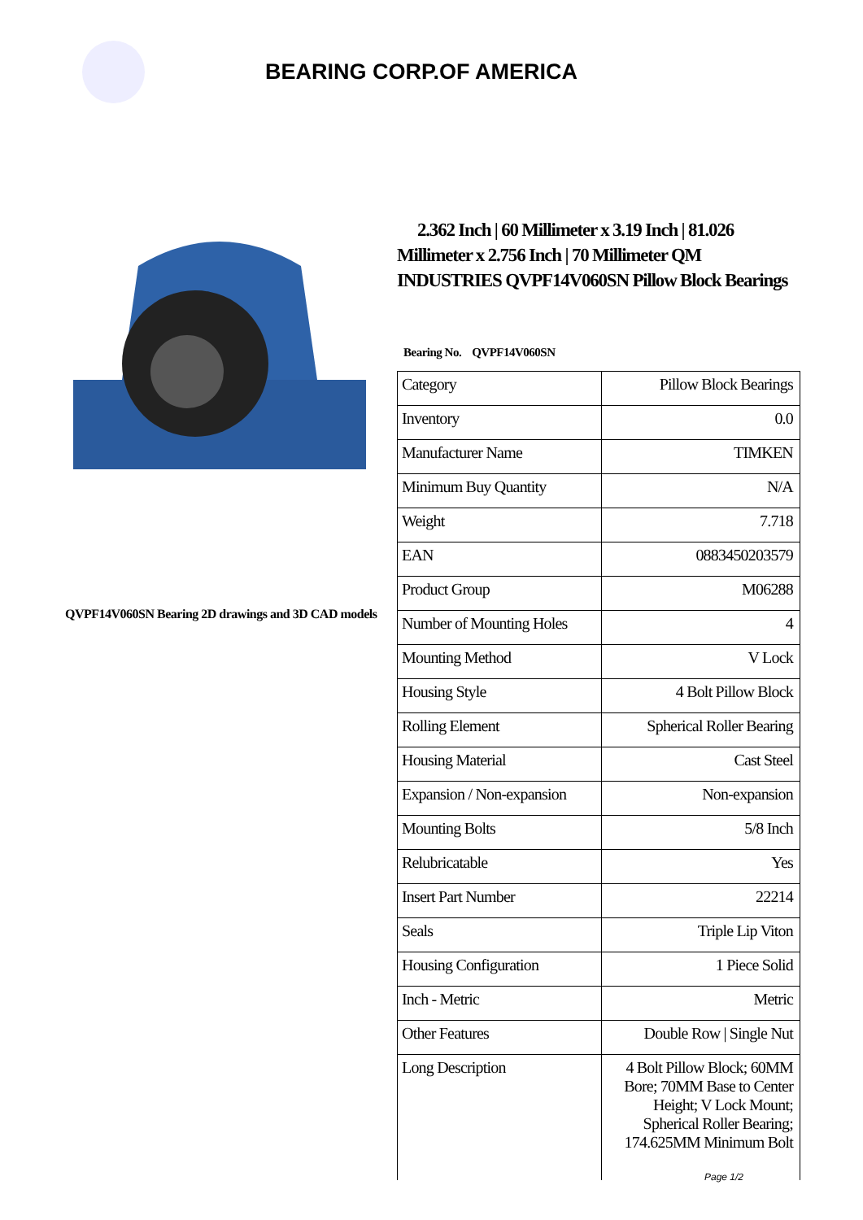BEARING CORP.OF AMERICA
QVPF14V060SN Bearing 2D drawings and 3D CAD models
2.362 Inch | 60 Millimeter x 3.19 Inch | 81.026 Millimeter x 2.756 Inch | 70 Millimeter QM INDUSTRIES QVPF14V060SN Pillow Block Bearings
Bearing No. QVPF14V060SN
| Category | Pillow Block Bearings |
| Inventory | 0.0 |
| Manufacturer Name | TIMKEN |
| Minimum Buy Quantity | N/A |
| Weight | 7.718 |
| EAN | 0883450203579 |
| Product Group | M06288 |
| Number of Mounting Holes | 4 |
| Mounting Method | V Lock |
| Housing Style | 4 Bolt Pillow Block |
| Rolling Element | Spherical Roller Bearing |
| Housing Material | Cast Steel |
| Expansion / Non-expansion | Non-expansion |
| Mounting Bolts | 5/8 Inch |
| Relubricatable | Yes |
| Insert Part Number | 22214 |
| Seals | Triple Lip Viton |
| Housing Configuration | 1 Piece Solid |
| Inch - Metric | Metric |
| Other Features | Double Row / Single Nut |
| Long Description | 4 Bolt Pillow Block; 60MM Bore; 70MM Base to Center Height; V Lock Mount; Spherical Roller Bearing; 174.625MM Minimum Bolt |
Page 1/2